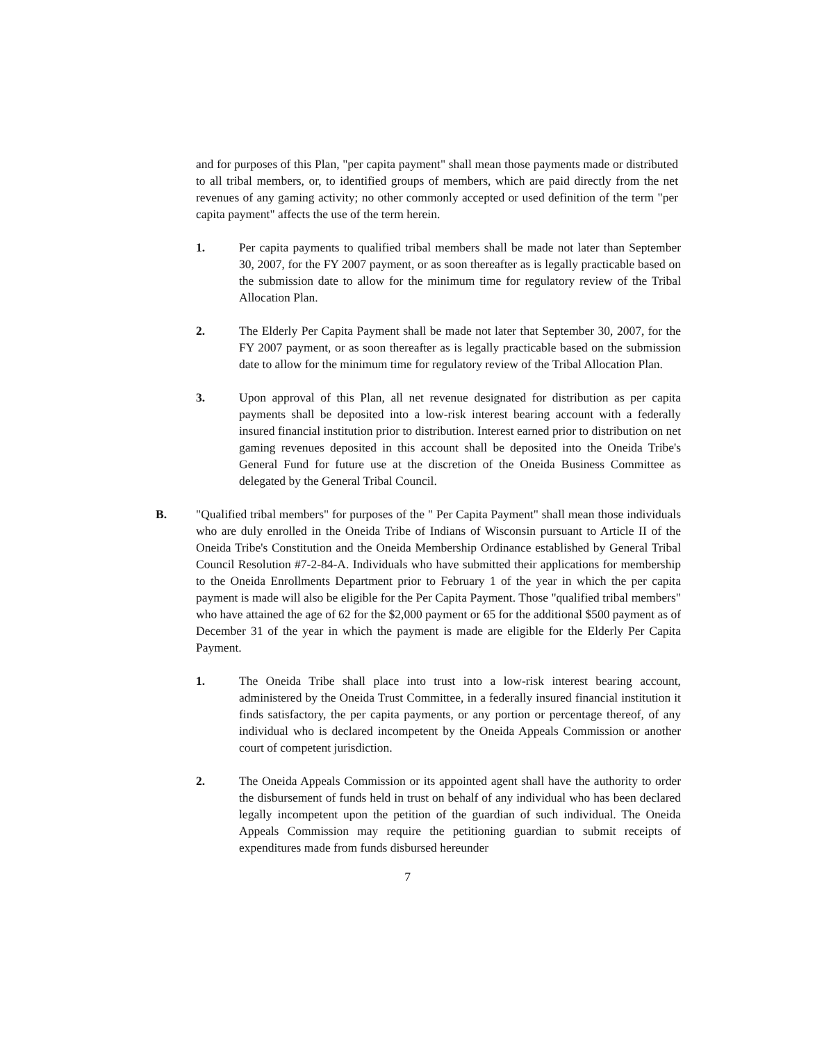and for purposes of this Plan, "per capita payment" shall mean those payments made or distributed to all tribal members, or, to identified groups of members, which are paid directly from the net revenues of any gaming activity; no other commonly accepted or used definition of the term "per capita payment" affects the use of the term herein.
1. Per capita payments to qualified tribal members shall be made not later than September 30, 2007, for the FY 2007 payment, or as soon thereafter as is legally practicable based on the submission date to allow for the minimum time for regulatory review of the Tribal Allocation Plan.
2. The Elderly Per Capita Payment shall be made not later that September 30, 2007, for the FY 2007 payment, or as soon thereafter as is legally practicable based on the submission date to allow for the minimum time for regulatory review of the Tribal Allocation Plan.
3. Upon approval of this Plan, all net revenue designated for distribution as per capita payments shall be deposited into a low-risk interest bearing account with a federally insured financial institution prior to distribution. Interest earned prior to distribution on net gaming revenues deposited in this account shall be deposited into the Oneida Tribe's General Fund for future use at the discretion of the Oneida Business Committee as delegated by the General Tribal Council.
B. "Qualified tribal members" for purposes of the " Per Capita Payment" shall mean those individuals who are duly enrolled in the Oneida Tribe of Indians of Wisconsin pursuant to Article II of the Oneida Tribe's Constitution and the Oneida Membership Ordinance established by General Tribal Council Resolution #7-2-84-A. Individuals who have submitted their applications for membership to the Oneida Enrollments Department prior to February 1 of the year in which the per capita payment is made will also be eligible for the Per Capita Payment. Those "qualified tribal members" who have attained the age of 62 for the $2,000 payment or 65 for the additional $500 payment as of December 31 of the year in which the payment is made are eligible for the Elderly Per Capita Payment.
1. The Oneida Tribe shall place into trust into a low-risk interest bearing account, administered by the Oneida Trust Committee, in a federally insured financial institution it finds satisfactory, the per capita payments, or any portion or percentage thereof, of any individual who is declared incompetent by the Oneida Appeals Commission or another court of competent jurisdiction.
2. The Oneida Appeals Commission or its appointed agent shall have the authority to order the disbursement of funds held in trust on behalf of any individual who has been declared legally incompetent upon the petition of the guardian of such individual. The Oneida Appeals Commission may require the petitioning guardian to submit receipts of expenditures made from funds disbursed hereunder
7